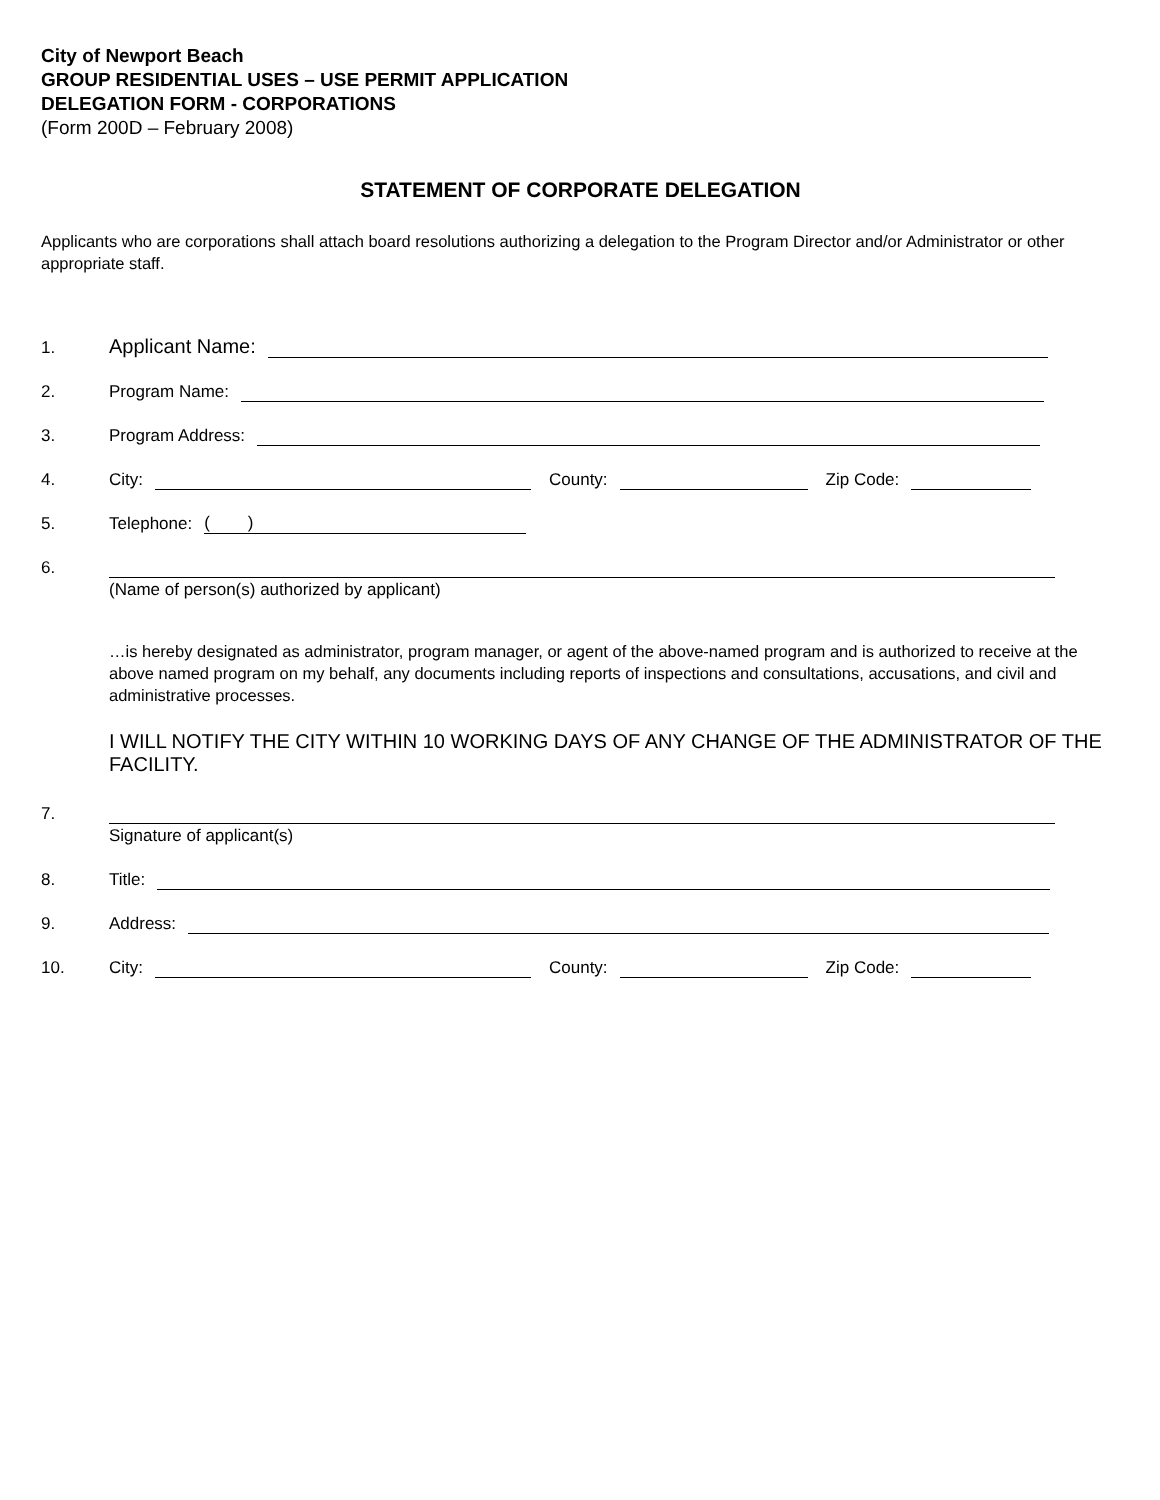City of Newport Beach
GROUP RESIDENTIAL USES – USE PERMIT APPLICATION
DELEGATION FORM - CORPORATIONS
(Form 200D – February 2008)
STATEMENT OF CORPORATE DELEGATION
Applicants who are corporations shall attach board resolutions authorizing a delegation to the Program Director and/or Administrator or other appropriate staff.
1. Applicant Name:
2. Program Name:
3. Program Address:
4. City: County: Zip Code:
5. Telephone: ( )
6.
(Name of person(s) authorized by applicant)
…is hereby designated as administrator, program manager, or agent of the above-named program and is authorized to receive at the above named program on my behalf, any documents including reports of inspections and consultations, accusations, and civil and administrative processes.
I WILL NOTIFY THE CITY WITHIN 10 WORKING DAYS OF ANY CHANGE OF THE ADMINISTRATOR OF THE FACILITY.
7.
Signature of applicant(s)
8. Title:
9. Address:
10. City: County: Zip Code: